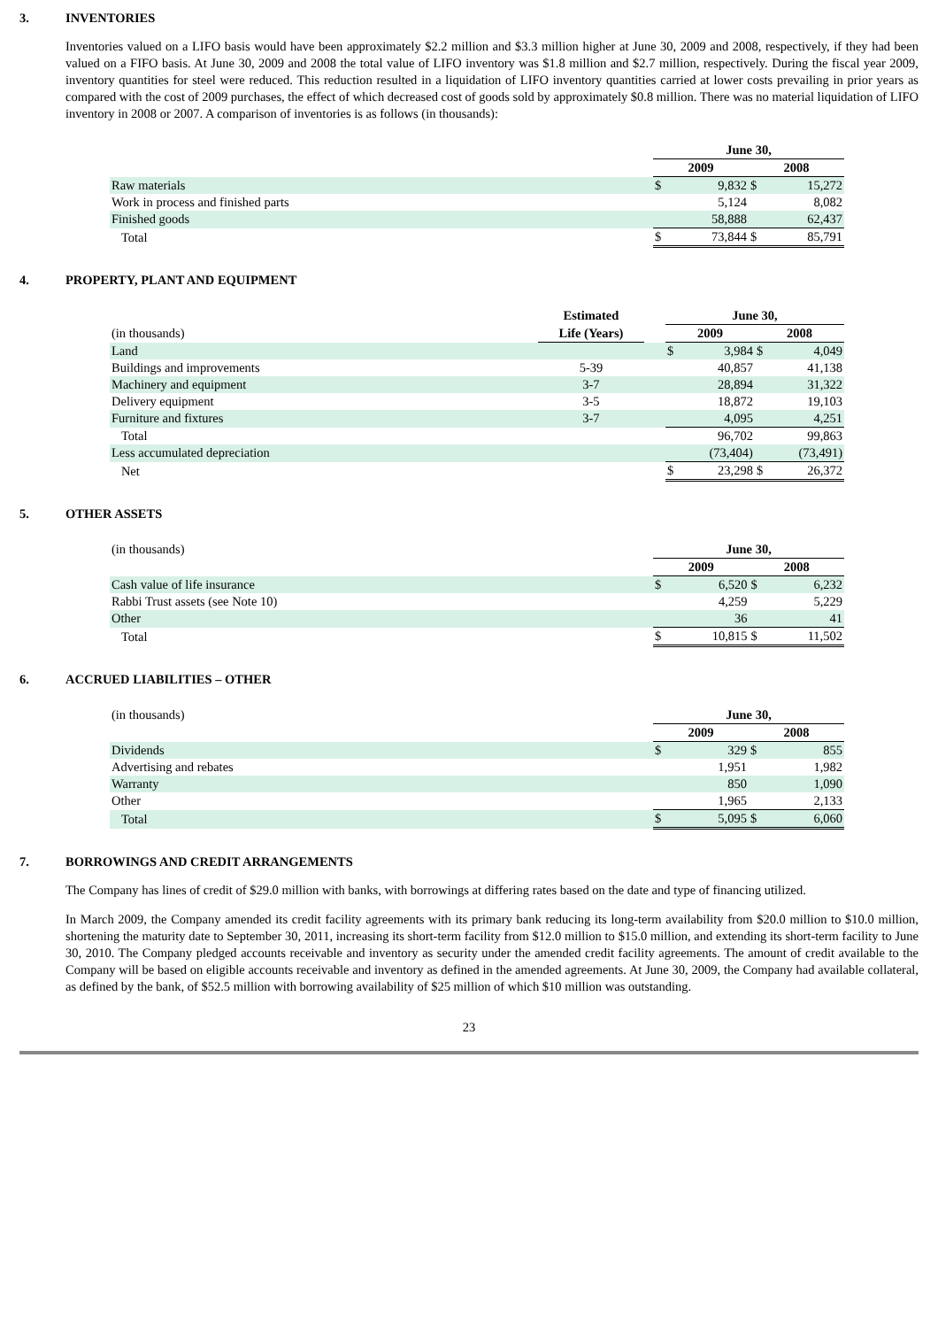3. INVENTORIES
Inventories valued on a LIFO basis would have been approximately $2.2 million and $3.3 million higher at June 30, 2009 and 2008, respectively, if they had been valued on a FIFO basis. At June 30, 2009 and 2008 the total value of LIFO inventory was $1.8 million and $2.7 million, respectively. During the fiscal year 2009, inventory quantities for steel were reduced. This reduction resulted in a liquidation of LIFO inventory quantities carried at lower costs prevailing in prior years as compared with the cost of 2009 purchases, the effect of which decreased cost of goods sold by approximately $0.8 million. There was no material liquidation of LIFO inventory in 2008 or 2007. A comparison of inventories is as follows (in thousands):
| | June 30, | | | |
| | 2009 | | 2008 | |
| Raw materials | $ | 9,832 | $ | 15,272 |
| Work in process and finished parts | | 5,124 | | 8,082 |
| Finished goods | | 58,888 | | 62,437 |
| Total | $ | 73,844 | $ | 85,791 |
4. PROPERTY, PLANT AND EQUIPMENT
| | Estimated | | June 30, | | | |
| (in thousands) | Life (Years) | | 2009 | | 2008 | |
| Land | | | $ | 3,984 | $ | 4,049 |
| Buildings and improvements | 5-39 | | | 40,857 | | 41,138 |
| Machinery and equipment | 3-7 | | | 28,894 | | 31,322 |
| Delivery equipment | 3-5 | | | 18,872 | | 19,103 |
| Furniture and fixtures | 3-7 | | | 4,095 | | 4,251 |
| Total | | | | 96,702 | | 99,863 |
| Less accumulated depreciation | | | | (73,404) | | (73,491) |
| Net | | | $ | 23,298 | $ | 26,372 |
5. OTHER ASSETS
| (in thousands) | June 30, | | | |
| | 2009 | | 2008 | |
| Cash value of life insurance | $ | 6,520 | $ | 6,232 |
| Rabbi Trust assets (see Note 10) | | 4,259 | | 5,229 |
| Other | | 36 | | 41 |
| Total | $ | 10,815 | $ | 11,502 |
6. ACCRUED LIABILITIES – OTHER
| (in thousands) | June 30, | | | |
| | 2009 | | 2008 | |
| Dividends | $ | 329 | $ | 855 |
| Advertising and rebates | | 1,951 | | 1,982 |
| Warranty | | 850 | | 1,090 |
| Other | | 1,965 | | 2,133 |
| Total | $ | 5,095 | $ | 6,060 |
7. BORROWINGS AND CREDIT ARRANGEMENTS
The Company has lines of credit of $29.0 million with banks, with borrowings at differing rates based on the date and type of financing utilized.
In March 2009, the Company amended its credit facility agreements with its primary bank reducing its long-term availability from $20.0 million to $10.0 million, shortening the maturity date to September 30, 2011, increasing its short-term facility from $12.0 million to $15.0 million, and extending its short-term facility to June 30, 2010. The Company pledged accounts receivable and inventory as security under the amended credit facility agreements. The amount of credit available to the Company will be based on eligible accounts receivable and inventory as defined in the amended agreements. At June 30, 2009, the Company had available collateral, as defined by the bank, of $52.5 million with borrowing availability of $25 million of which $10 million was outstanding.
23